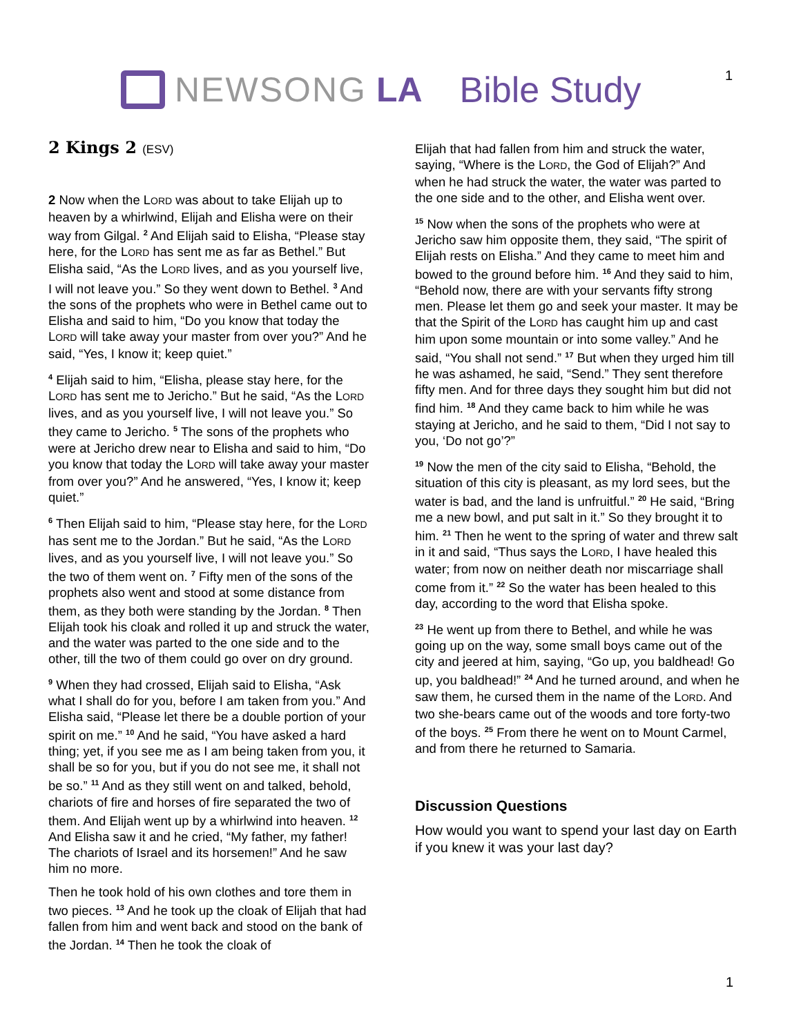NEWSONG LA Bible Study 1
2 Kings 2 (ESV)
2 Now when the LORD was about to take Elijah up to heaven by a whirlwind, Elijah and Elisha were on their way from Gilgal. <sup>2</sup> And Elijah said to Elisha, “Please stay here, for the LORD has sent me as far as Bethel.” But Elisha said, “As the LORD lives, and as you yourself live, I will not leave you.” So they went down to Bethel. <sup>3</sup> And the sons of the prophets who were in Bethel came out to Elisha and said to him, “Do you know that today the LORD will take away your master from over you?” And he said, “Yes, I know it; keep quiet.”
<sup>4</sup> Elijah said to him, “Elisha, please stay here, for the LORD has sent me to Jericho.” But he said, “As the LORD lives, and as you yourself live, I will not leave you.” So they came to Jericho. <sup>5</sup> The sons of the prophets who were at Jericho drew near to Elisha and said to him, “Do you know that today the LORD will take away your master from over you?” And he answered, “Yes, I know it; keep quiet.”
<sup>6</sup> Then Elijah said to him, “Please stay here, for the LORD has sent me to the Jordan.” But he said, “As the LORD lives, and as you yourself live, I will not leave you.” So the two of them went on. <sup>7</sup> Fifty men of the sons of the prophets also went and stood at some distance from them, as they both were standing by the Jordan. <sup>8</sup> Then Elijah took his cloak and rolled it up and struck the water, and the water was parted to the one side and to the other, till the two of them could go over on dry ground.
<sup>9</sup> When they had crossed, Elijah said to Elisha, “Ask what I shall do for you, before I am taken from you.” And Elisha said, “Please let there be a double portion of your spirit on me.” <sup>10</sup> And he said, “You have asked a hard thing; yet, if you see me as I am being taken from you, it shall be so for you, but if you do not see me, it shall not be so.” <sup>11</sup> And as they still went on and talked, behold, chariots of fire and horses of fire separated the two of them. And Elijah went up by a whirlwind into heaven. <sup>12</sup> And Elisha saw it and he cried, “My father, my father! The chariots of Israel and its horsemen!” And he saw him no more.
Then he took hold of his own clothes and tore them in two pieces. <sup>13</sup> And he took up the cloak of Elijah that had fallen from him and went back and stood on the bank of the Jordan. <sup>14</sup> Then he took the cloak of
Elijah that had fallen from him and struck the water, saying, “Where is the LORD, the God of Elijah?” And when he had struck the water, the water was parted to the one side and to the other, and Elisha went over.
<sup>15</sup> Now when the sons of the prophets who were at Jericho saw him opposite them, they said, “The spirit of Elijah rests on Elisha.” And they came to meet him and bowed to the ground before him. <sup>16</sup> And they said to him, “Behold now, there are with your servants fifty strong men. Please let them go and seek your master. It may be that the Spirit of the LORD has caught him up and cast him upon some mountain or into some valley.” And he said, “You shall not send.” <sup>17</sup> But when they urged him till he was ashamed, he said, “Send.” They sent therefore fifty men. And for three days they sought him but did not find him. <sup>18</sup> And they came back to him while he was staying at Jericho, and he said to them, “Did I not say to you, ‘Do not go’?”
<sup>19</sup> Now the men of the city said to Elisha, “Behold, the situation of this city is pleasant, as my lord sees, but the water is bad, and the land is unfruitful.” <sup>20</sup> He said, “Bring me a new bowl, and put salt in it.” So they brought it to him. <sup>21</sup> Then he went to the spring of water and threw salt in it and said, “Thus says the LORD, I have healed this water; from now on neither death nor miscarriage shall come from it.” <sup>22</sup> So the water has been healed to this day, according to the word that Elisha spoke.
<sup>23</sup> He went up from there to Bethel, and while he was going up on the way, some small boys came out of the city and jeered at him, saying, “Go up, you baldhead! Go up, you baldhead!” <sup>24</sup> And he turned around, and when he saw them, he cursed them in the name of the LORD. And two she-bears came out of the woods and tore forty-two of the boys. <sup>25</sup> From there he went on to Mount Carmel, and from there he returned to Samaria.
Discussion Questions
How would you want to spend your last day on Earth if you knew it was your last day?
1